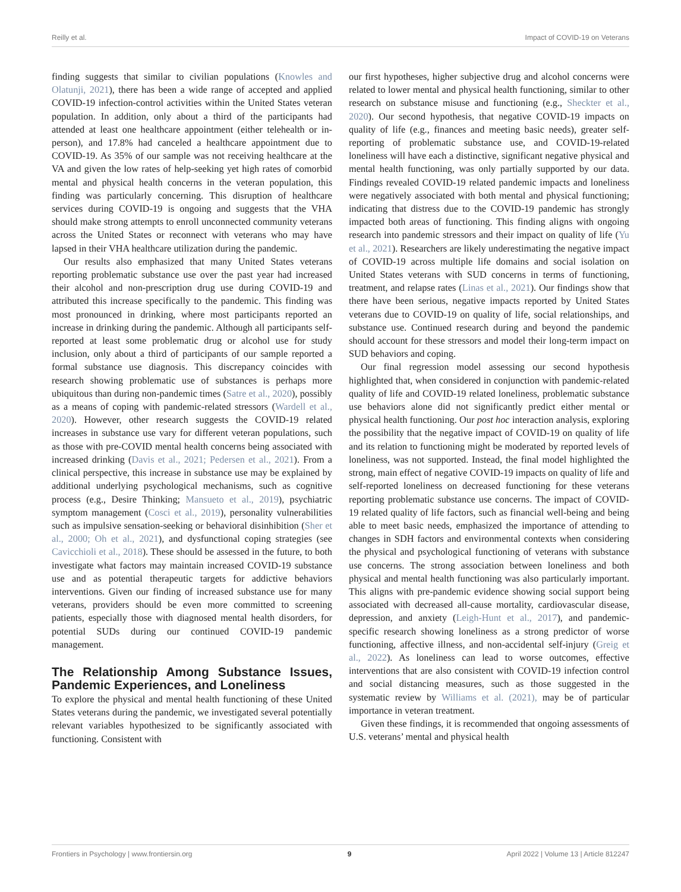Reilly et al. Impact of COVID-19 on Veterans
finding suggests that similar to civilian populations (Knowles and Olatunji, 2021), there has been a wide range of accepted and applied COVID-19 infection-control activities within the United States veteran population. In addition, only about a third of the participants had attended at least one healthcare appointment (either telehealth or in-person), and 17.8% had canceled a healthcare appointment due to COVID-19. As 35% of our sample was not receiving healthcare at the VA and given the low rates of help-seeking yet high rates of comorbid mental and physical health concerns in the veteran population, this finding was particularly concerning. This disruption of healthcare services during COVID-19 is ongoing and suggests that the VHA should make strong attempts to enroll unconnected community veterans across the United States or reconnect with veterans who may have lapsed in their VHA healthcare utilization during the pandemic.
Our results also emphasized that many United States veterans reporting problematic substance use over the past year had increased their alcohol and non-prescription drug use during COVID-19 and attributed this increase specifically to the pandemic. This finding was most pronounced in drinking, where most participants reported an increase in drinking during the pandemic. Although all participants self-reported at least some problematic drug or alcohol use for study inclusion, only about a third of participants of our sample reported a formal substance use diagnosis. This discrepancy coincides with research showing problematic use of substances is perhaps more ubiquitous than during non-pandemic times (Satre et al., 2020), possibly as a means of coping with pandemic-related stressors (Wardell et al., 2020). However, other research suggests the COVID-19 related increases in substance use vary for different veteran populations, such as those with pre-COVID mental health concerns being associated with increased drinking (Davis et al., 2021; Pedersen et al., 2021). From a clinical perspective, this increase in substance use may be explained by additional underlying psychological mechanisms, such as cognitive process (e.g., Desire Thinking; Mansueto et al., 2019), psychiatric symptom management (Cosci et al., 2019), personality vulnerabilities such as impulsive sensation-seeking or behavioral disinhibition (Sher et al., 2000; Oh et al., 2021), and dysfunctional coping strategies (see Cavicchioli et al., 2018). These should be assessed in the future, to both investigate what factors may maintain increased COVID-19 substance use and as potential therapeutic targets for addictive behaviors interventions. Given our finding of increased substance use for many veterans, providers should be even more committed to screening patients, especially those with diagnosed mental health disorders, for potential SUDs during our continued COVID-19 pandemic management.
The Relationship Among Substance Issues, Pandemic Experiences, and Loneliness
To explore the physical and mental health functioning of these United States veterans during the pandemic, we investigated several potentially relevant variables hypothesized to be significantly associated with functioning. Consistent with
our first hypotheses, higher subjective drug and alcohol concerns were related to lower mental and physical health functioning, similar to other research on substance misuse and functioning (e.g., Sheckter et al., 2020). Our second hypothesis, that negative COVID-19 impacts on quality of life (e.g., finances and meeting basic needs), greater self-reporting of problematic substance use, and COVID-19-related loneliness will have each a distinctive, significant negative physical and mental health functioning, was only partially supported by our data. Findings revealed COVID-19 related pandemic impacts and loneliness were negatively associated with both mental and physical functioning; indicating that distress due to the COVID-19 pandemic has strongly impacted both areas of functioning. This finding aligns with ongoing research into pandemic stressors and their impact on quality of life (Yu et al., 2021). Researchers are likely underestimating the negative impact of COVID-19 across multiple life domains and social isolation on United States veterans with SUD concerns in terms of functioning, treatment, and relapse rates (Linas et al., 2021). Our findings show that there have been serious, negative impacts reported by United States veterans due to COVID-19 on quality of life, social relationships, and substance use. Continued research during and beyond the pandemic should account for these stressors and model their long-term impact on SUD behaviors and coping.
Our final regression model assessing our second hypothesis highlighted that, when considered in conjunction with pandemic-related quality of life and COVID-19 related loneliness, problematic substance use behaviors alone did not significantly predict either mental or physical health functioning. Our post hoc interaction analysis, exploring the possibility that the negative impact of COVID-19 on quality of life and its relation to functioning might be moderated by reported levels of loneliness, was not supported. Instead, the final model highlighted the strong, main effect of negative COVID-19 impacts on quality of life and self-reported loneliness on decreased functioning for these veterans reporting problematic substance use concerns. The impact of COVID-19 related quality of life factors, such as financial well-being and being able to meet basic needs, emphasized the importance of attending to changes in SDH factors and environmental contexts when considering the physical and psychological functioning of veterans with substance use concerns. The strong association between loneliness and both physical and mental health functioning was also particularly important. This aligns with pre-pandemic evidence showing social support being associated with decreased all-cause mortality, cardiovascular disease, depression, and anxiety (Leigh-Hunt et al., 2017), and pandemic-specific research showing loneliness as a strong predictor of worse functioning, affective illness, and non-accidental self-injury (Greig et al., 2022). As loneliness can lead to worse outcomes, effective interventions that are also consistent with COVID-19 infection control and social distancing measures, such as those suggested in the systematic review by Williams et al. (2021), may be of particular importance in veteran treatment.
Given these findings, it is recommended that ongoing assessments of U.S. veterans’ mental and physical health
Frontiers in Psychology | www.frontiersin.org 9 April 2022 | Volume 13 | Article 812247